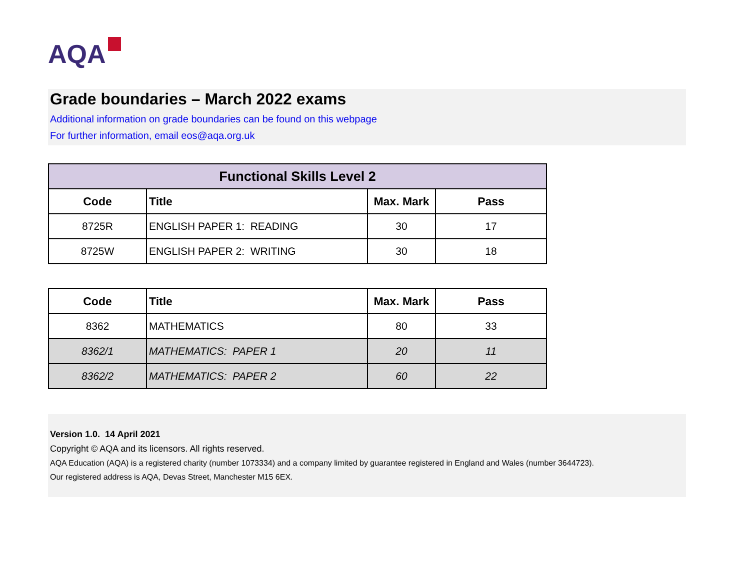AQA
Grade boundaries – March 2022 exams
Additional information on grade boundaries can be found on this webpage
For further information, email eos@aqa.org.uk
| Functional Skills Level 2 | | | |
| --- | --- | --- | --- |
| Code | Title | Max. Mark | Pass |
| 8725R | ENGLISH PAPER 1: READING | 30 | 17 |
| 8725W | ENGLISH PAPER 2: WRITING | 30 | 18 |
| Code | Title | Max. Mark | Pass |
| --- | --- | --- | --- |
| 8362 | MATHEMATICS | 80 | 33 |
| 8362/1 | MATHEMATICS: PAPER 1 | 20 | 11 |
| 8362/2 | MATHEMATICS: PAPER 2 | 60 | 22 |
Version 1.0. 14 April 2021
Copyright © AQA and its licensors. All rights reserved.
AQA Education (AQA) is a registered charity (number 1073334) and a company limited by guarantee registered in England and Wales (number 3644723).
Our registered address is AQA, Devas Street, Manchester M15 6EX.